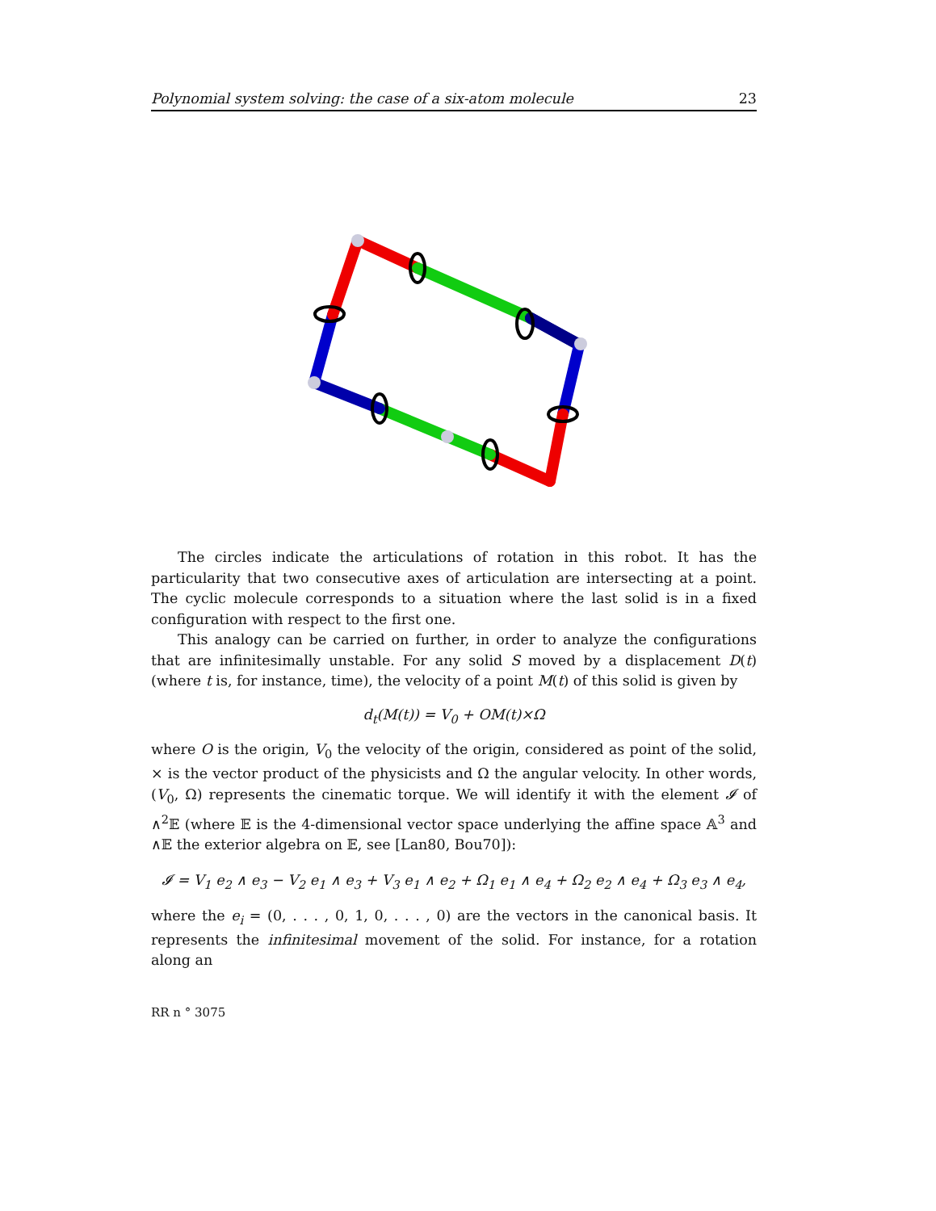Polynomial system solving: the case of a six-atom molecule 23
The circles indicate the articulations of rotation in this robot. It has the particularity that two consecutive axes of articulation are intersecting at a point. The cyclic molecule corresponds to a situation where the last solid is in a fixed configuration with respect to the first one.
This analogy can be carried on further, in order to analyze the configurations that are infinitesimally unstable. For any solid S moved by a displacement D(t) (where t is, for instance, time), the velocity of a point M(t) of this solid is given by
d<sub>t</sub>(M(t)) = V<sub>0</sub> + OM(t)×Ω
where O is the origin, V<sub>0</sub> the velocity of the origin, considered as point of the solid, × is the vector product of the physicists and Ω the angular velocity. In other words, (V<sub>0</sub>, Ω) represents the cinematic torque. We will identify it with the element 𝓘 of ∧<sup>2</sup>𝔼 (where 𝔼 is the 4-dimensional vector space underlying the affine space 𝔸<sup>3</sup> and ∧𝔼 the exterior algebra on 𝔼, see [Lan80, Bou70]):
𝓘 = V<sub>1</sub> e<sub>2</sub> ∧ e<sub>3</sub> − V<sub>2</sub> e<sub>1</sub> ∧ e<sub>3</sub> + V<sub>3</sub> e<sub>1</sub> ∧ e<sub>2</sub> + Ω<sub>1</sub> e<sub>1</sub> ∧ e<sub>4</sub> + Ω<sub>2</sub> e<sub>2</sub> ∧ e<sub>4</sub> + Ω<sub>3</sub> e<sub>3</sub> ∧ e<sub>4</sub>,
where the e<sub>i</sub> = (0, . . . , 0, 1, 0, . . . , 0) are the vectors in the canonical basis. It represents the infinitesimal movement of the solid. For instance, for a rotation along an
RR n ° 3075